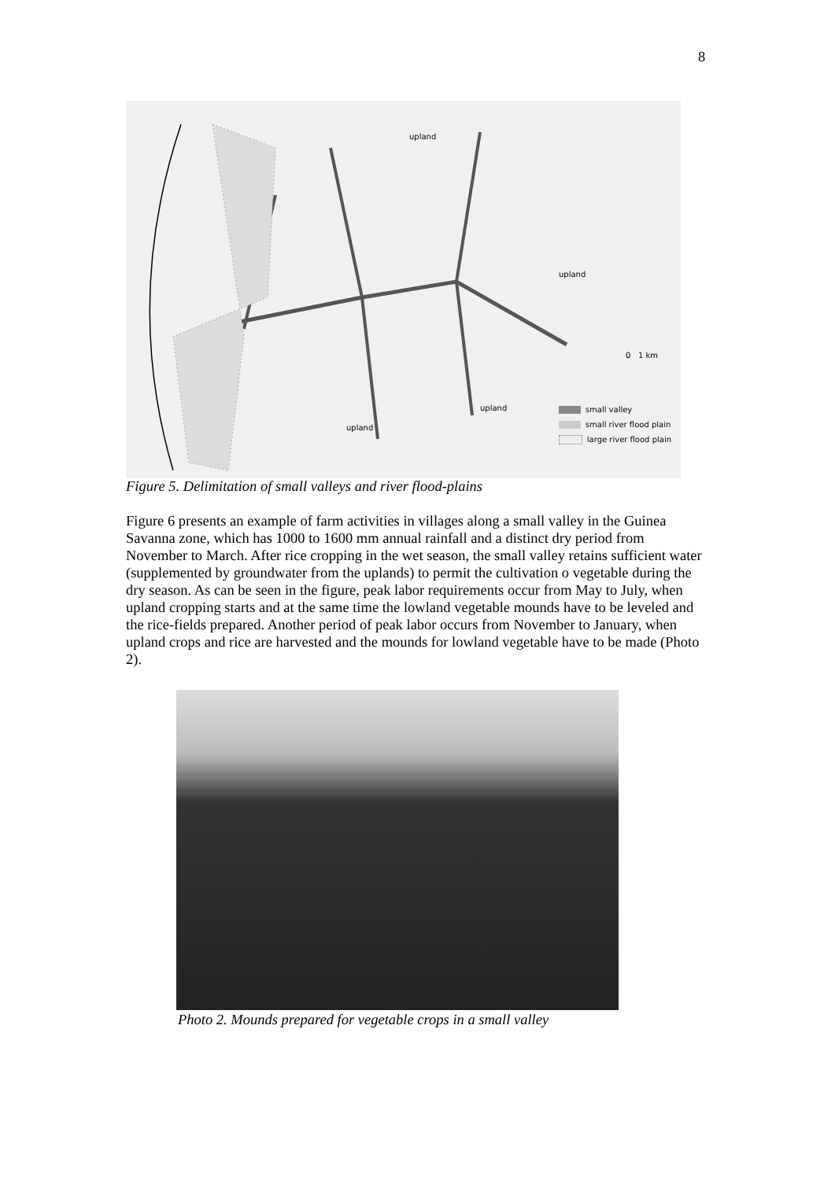8
upland
upland
upland
upland
0 1 km
small valley
small river flood plain
large river flood plain
Figure 5. Delimitation of small valleys and river flood-plains
Figure 6 presents an example of farm activities in villages along a small valley in the Guinea Savanna zone, which has 1000 to 1600 mm annual rainfall and a distinct dry period from November to March. After rice cropping in the wet season, the small valley retains sufficient water (supplemented by groundwater from the uplands) to permit the cultivation o vegetable during the dry season. As can be seen in the figure, peak labor requirements occur from May to July, when upland cropping starts and at the same time the lowland vegetable mounds have to be leveled and the rice-fields prepared. Another period of peak labor occurs from November to January, when upland crops and rice are harvested and the mounds for lowland vegetable have to be made (Photo 2).
Photo 2. Mounds prepared for vegetable crops in a small valley